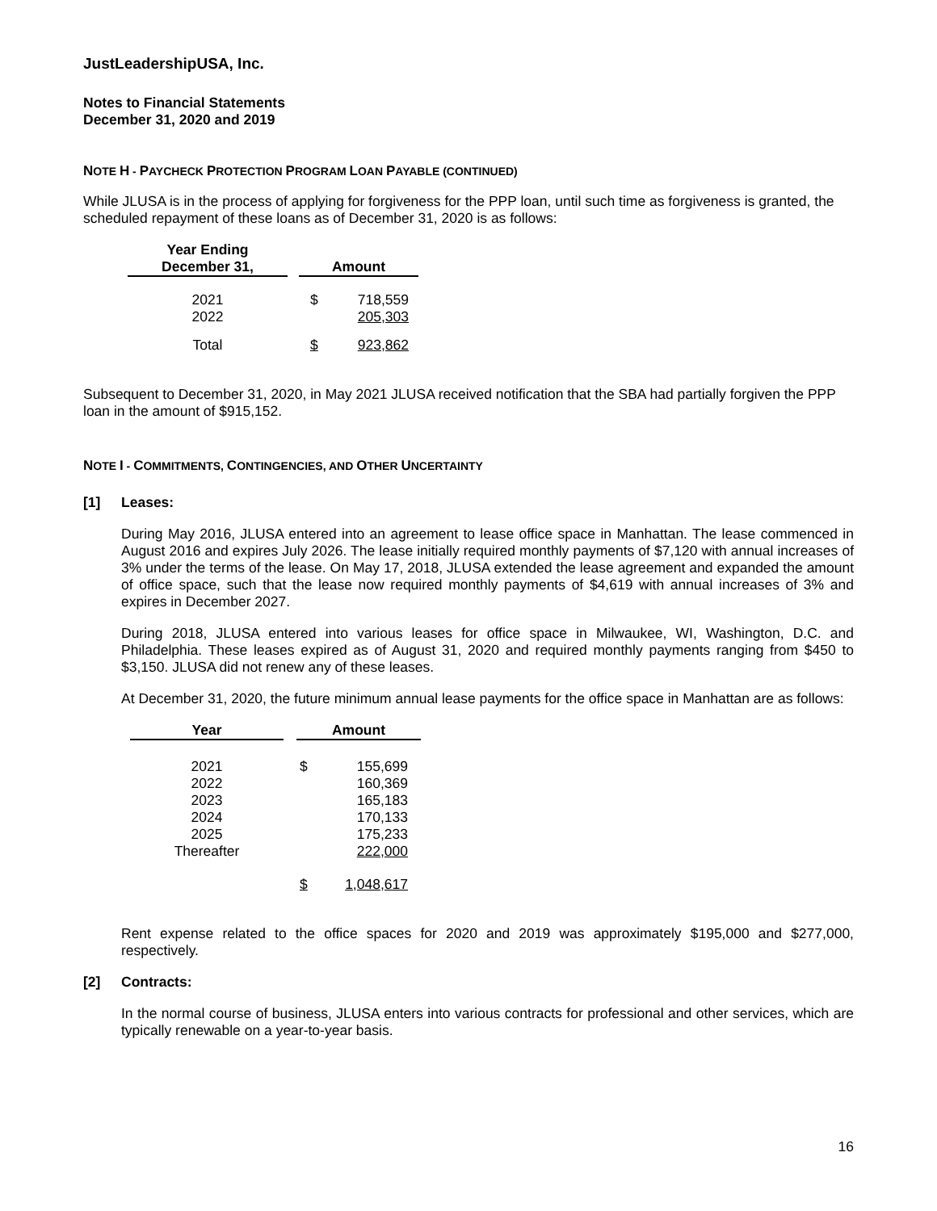JustLeadershipUSA, Inc.
Notes to Financial Statements
December 31, 2020 and 2019
NOTE H - PAYCHECK PROTECTION PROGRAM LOAN PAYABLE (CONTINUED)
While JLUSA is in the process of applying for forgiveness for the PPP loan, until such time as forgiveness is granted, the scheduled repayment of these loans as of December 31, 2020 is as follows:
| Year Ending December 31, | | Amount | |
| --- | --- | --- | --- |
| 2021 2022 | | $ | 718,559 205,303 |
| Total | | $ | 923,862 |
Subsequent to December 31, 2020, in May 2021 JLUSA received notification that the SBA had partially forgiven the PPP loan in the amount of $915,152.
NOTE I - COMMITMENTS, CONTINGENCIES, AND OTHER UNCERTAINTY
[1] Leases:
During May 2016, JLUSA entered into an agreement to lease office space in Manhattan. The lease commenced in August 2016 and expires July 2026. The lease initially required monthly payments of $7,120 with annual increases of 3% under the terms of the lease. On May 17, 2018, JLUSA extended the lease agreement and expanded the amount of office space, such that the lease now required monthly payments of $4,619 with annual increases of 3% and expires in December 2027.
During 2018, JLUSA entered into various leases for office space in Milwaukee, WI, Washington, D.C. and Philadelphia. These leases expired as of August 31, 2020 and required monthly payments ranging from $450 to $3,150. JLUSA did not renew any of these leases.
At December 31, 2020, the future minimum annual lease payments for the office space in Manhattan are as follows:
| Year | | Amount | |
| --- | --- | --- | --- |
| 2021 2022 2023 2024 2025 Thereafter | | $ | 155,699 160,369 165,183 170,133 175,233 222,000 |
| | | $ | 1,048,617 |
Rent expense related to the office spaces for 2020 and 2019 was approximately $195,000 and $277,000, respectively.
[2] Contracts:
In the normal course of business, JLUSA enters into various contracts for professional and other services, which are typically renewable on a year-to-year basis.
16